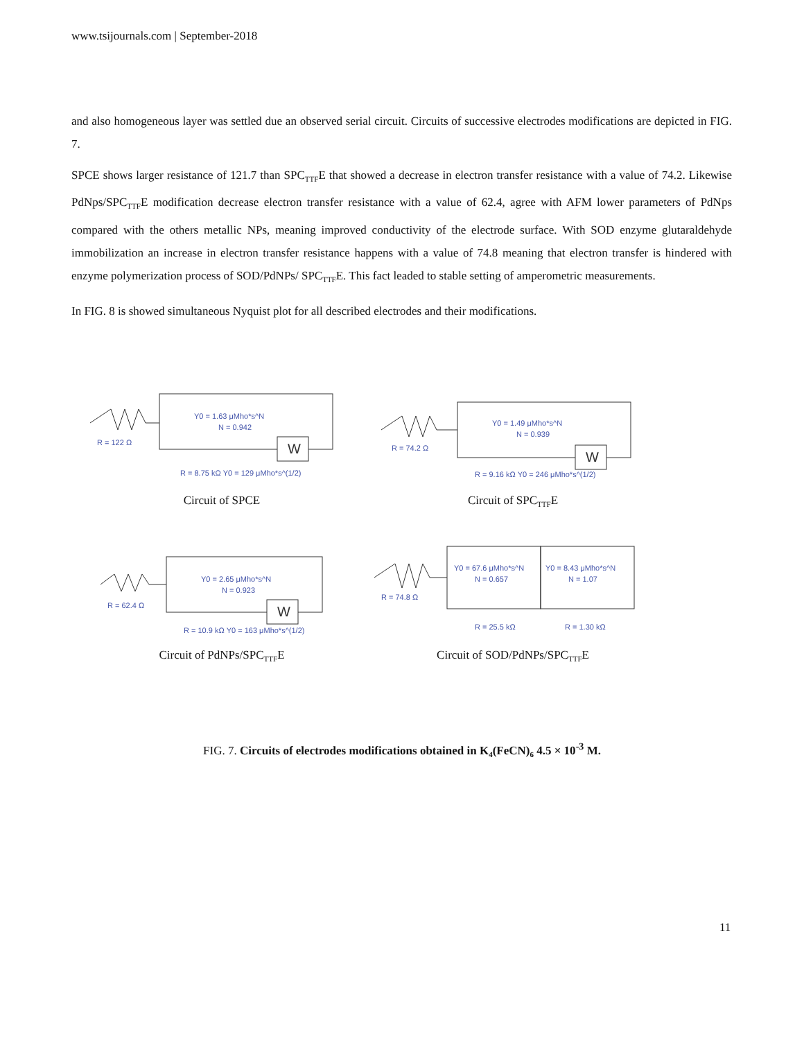www.tsijournals.com | September-2018
and also homogeneous layer was settled due an observed serial circuit. Circuits of successive electrodes modifications are depicted in FIG. 7.
SPCE shows larger resistance of 121.7 than SPC<sub>TTF</sub>E that showed a decrease in electron transfer resistance with a value of 74.2. Likewise PdNps/SPC<sub>TTF</sub>E modification decrease electron transfer resistance with a value of 62.4, agree with AFM lower parameters of PdNps compared with the others metallic NPs, meaning improved conductivity of the electrode surface. With SOD enzyme glutaraldehyde immobilization an increase in electron transfer resistance happens with a value of 74.8 meaning that electron transfer is hindered with enzyme polymerization process of SOD/PdNPs/ SPC<sub>TTF</sub>E. This fact leaded to stable setting of amperometric measurements.
In FIG. 8 is showed simultaneous Nyquist plot for all described electrodes and their modifications.
W
Y0 = 1.63 μMho*s^N
N = 0.942
R = 122 Ω
R = 8.75 kΩ Y0 = 129 μMho*s^(1/2)
Circuit of SPCE
W
Y0 = 1.49 μMho*s^N
N = 0.939
R = 74.2 Ω
R = 9.16 kΩ Y0 = 246 μMho*s^(1/2)
Circuit of SPC<sub>TTF</sub>E
W
Y0 = 2.65 μMho*s^N
N = 0.923
R = 62.4 Ω
R = 10.9 kΩ Y0 = 163 μMho*s^(1/2)
Circuit of PdNPs/SPC<sub>TTF</sub>E
Y0 = 67.6 μMho*s^N
N = 0.657
Y0 = 8.43 μMho*s^N
N = 1.07
R = 74.8 Ω
R = 25.5 kΩ
R = 1.30 kΩ
Circuit of SOD/PdNPs/SPC<sub>TTF</sub>E
FIG. 7. Circuits of electrodes modifications obtained in K<sub>4</sub>(FeCN)<sub>6</sub> 4.5 × 10<sup>-3</sup> M.
11